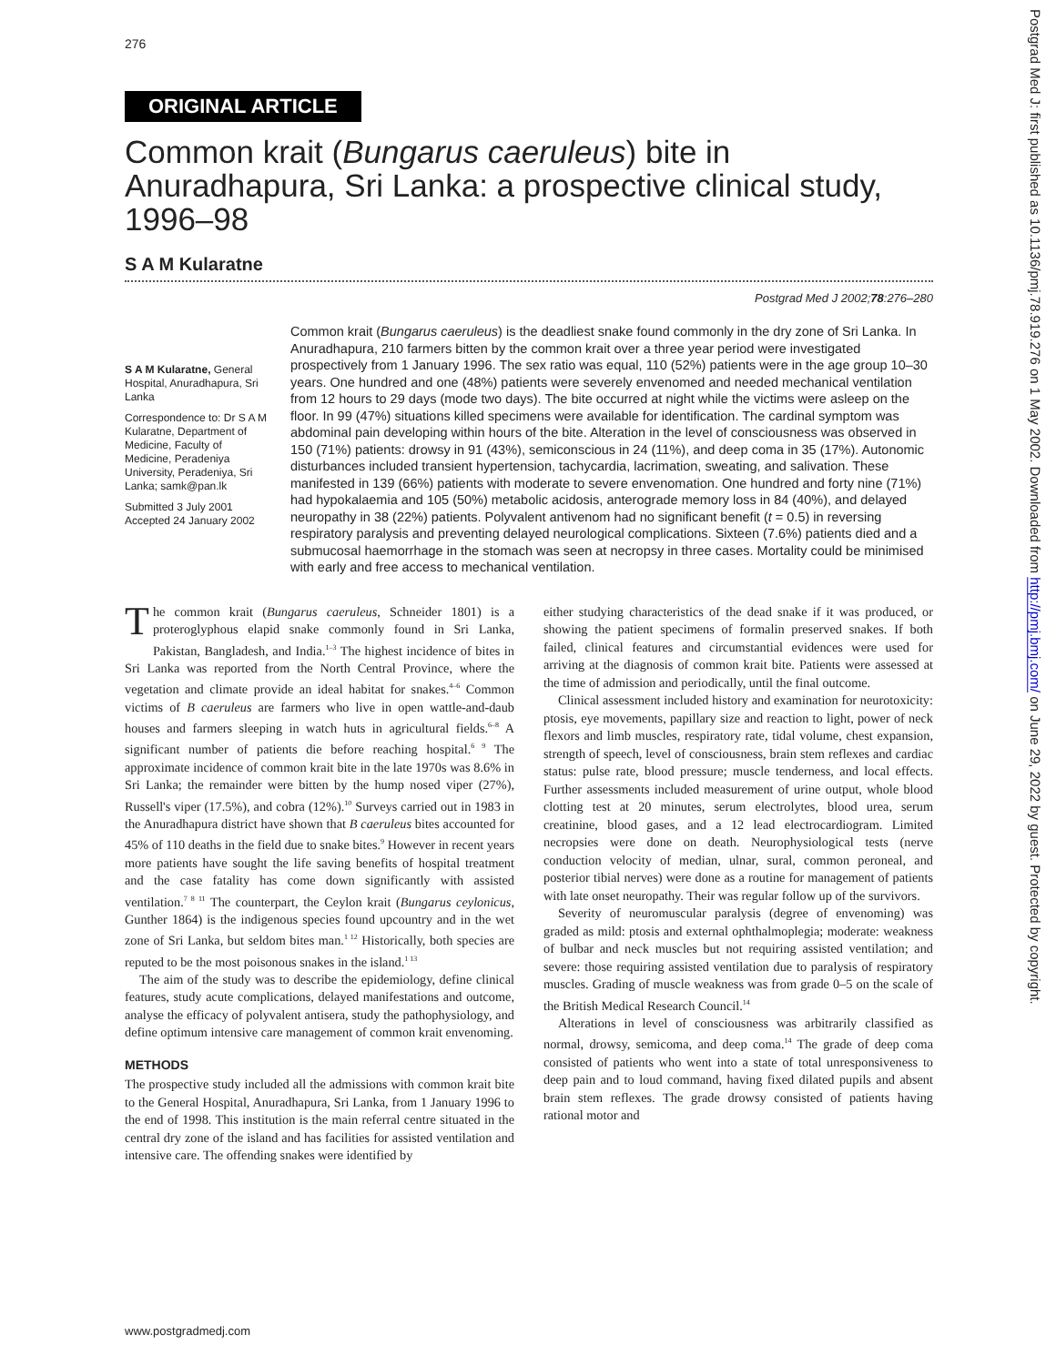276
ORIGINAL ARTICLE
Common krait (Bungarus caeruleus) bite in Anuradhapura, Sri Lanka: a prospective clinical study, 1996–98
S A M Kularatne
Postgrad Med J 2002;78:276–280
S A M Kularatne, General Hospital, Anuradhapura, Sri Lanka
Correspondence to: Dr S A M Kularatne, Department of Medicine, Faculty of Medicine, Peradeniya University, Peradeniya, Sri Lanka; samk@pan.lk
Submitted 3 July 2001 Accepted 24 January 2002
Common krait (Bungarus caeruleus) is the deadliest snake found commonly in the dry zone of Sri Lanka. In Anuradhapura, 210 farmers bitten by the common krait over a three year period were investigated prospectively from 1 January 1996. The sex ratio was equal, 110 (52%) patients were in the age group 10–30 years. One hundred and one (48%) patients were severely envenomed and needed mechanical ventilation from 12 hours to 29 days (mode two days). The bite occurred at night while the victims were asleep on the floor. In 99 (47%) situations killed specimens were available for identification. The cardinal symptom was abdominal pain developing within hours of the bite. Alteration in the level of consciousness was observed in 150 (71%) patients: drowsy in 91 (43%), semiconscious in 24 (11%), and deep coma in 35 (17%). Autonomic disturbances included transient hypertension, tachycardia, lacrimation, sweating, and salivation. These manifested in 139 (66%) patients with moderate to severe envenomation. One hundred and forty nine (71%) had hypokalaemia and 105 (50%) metabolic acidosis, anterograde memory loss in 84 (40%), and delayed neuropathy in 38 (22%) patients. Polyvalent antivenom had no significant benefit (t = 0.5) in reversing respiratory paralysis and preventing delayed neurological complications. Sixteen (7.6%) patients died and a submucosal haemorrhage in the stomach was seen at necropsy in three cases. Mortality could be minimised with early and free access to mechanical ventilation.
The common krait (Bungarus caeruleus, Schneider 1801) is a proteroglyphous elapid snake commonly found in Sri Lanka, Pakistan, Bangladesh, and India.<sup>1–3</sup> The highest incidence of bites in Sri Lanka was reported from the North Central Province, where the vegetation and climate provide an ideal habitat for snakes.<sup>4–6</sup> Common victims of B caeruleus are farmers who live in open wattle-and-daub houses and farmers sleeping in watch huts in agricultural fields.<sup>6–8</sup> A significant number of patients die before reaching hospital.<sup>6 9</sup> The approximate incidence of common krait bite in the late 1970s was 8.6% in Sri Lanka; the remainder were bitten by the hump nosed viper (27%), Russell's viper (17.5%), and cobra (12%).<sup>10</sup> Surveys carried out in 1983 in the Anuradhapura district have shown that B caeruleus bites accounted for 45% of 110 deaths in the field due to snake bites.<sup>9</sup> However in recent years more patients have sought the life saving benefits of hospital treatment and the case fatality has come down significantly with assisted ventilation.<sup>7 8 11</sup> The counterpart, the Ceylon krait (Bungarus ceylonicus, Gunther 1864) is the indigenous species found upcountry and in the wet zone of Sri Lanka, but seldom bites man.<sup>1 12</sup> Historically, both species are reputed to be the most poisonous snakes in the island.<sup>1 13</sup>
The aim of the study was to describe the epidemiology, define clinical features, study acute complications, delayed manifestations and outcome, analyse the efficacy of polyvalent antisera, study the pathophysiology, and define optimum intensive care management of common krait envenoming.
METHODS
The prospective study included all the admissions with common krait bite to the General Hospital, Anuradhapura, Sri Lanka, from 1 January 1996 to the end of 1998. This institution is the main referral centre situated in the central dry zone of the island and has facilities for assisted ventilation and intensive care. The offending snakes were identified by
either studying characteristics of the dead snake if it was produced, or showing the patient specimens of formalin preserved snakes. If both failed, clinical features and circumstantial evidences were used for arriving at the diagnosis of common krait bite. Patients were assessed at the time of admission and periodically, until the final outcome.
Clinical assessment included history and examination for neurotoxicity: ptosis, eye movements, papillary size and reaction to light, power of neck flexors and limb muscles, respiratory rate, tidal volume, chest expansion, strength of speech, level of consciousness, brain stem reflexes and cardiac status: pulse rate, blood pressure; muscle tenderness, and local effects. Further assessments included measurement of urine output, whole blood clotting test at 20 minutes, serum electrolytes, blood urea, serum creatinine, blood gases, and a 12 lead electrocardiogram. Limited necropsies were done on death. Neurophysiological tests (nerve conduction velocity of median, ulnar, sural, common peroneal, and posterior tibial nerves) were done as a routine for management of patients with late onset neuropathy. Their was regular follow up of the survivors.
Severity of neuromuscular paralysis (degree of envenoming) was graded as mild: ptosis and external ophthalmoplegia; moderate: weakness of bulbar and neck muscles but not requiring assisted ventilation; and severe: those requiring assisted ventilation due to paralysis of respiratory muscles. Grading of muscle weakness was from grade 0–5 on the scale of the British Medical Research Council.<sup>14</sup>
Alterations in level of consciousness was arbitrarily classified as normal, drowsy, semicoma, and deep coma.<sup>14</sup> The grade of deep coma consisted of patients who went into a state of total unresponsiveness to deep pain and to loud command, having fixed dilated pupils and absent brain stem reflexes. The grade drowsy consisted of patients having rational motor and
www.postgradmedj.com
Postgrad Med J: first published as 10.1136/pmj.78.919.276 on 1 May 2002. Downloaded from http://pmj.bmj.com/ on June 29, 2022 by guest. Protected by copyright.